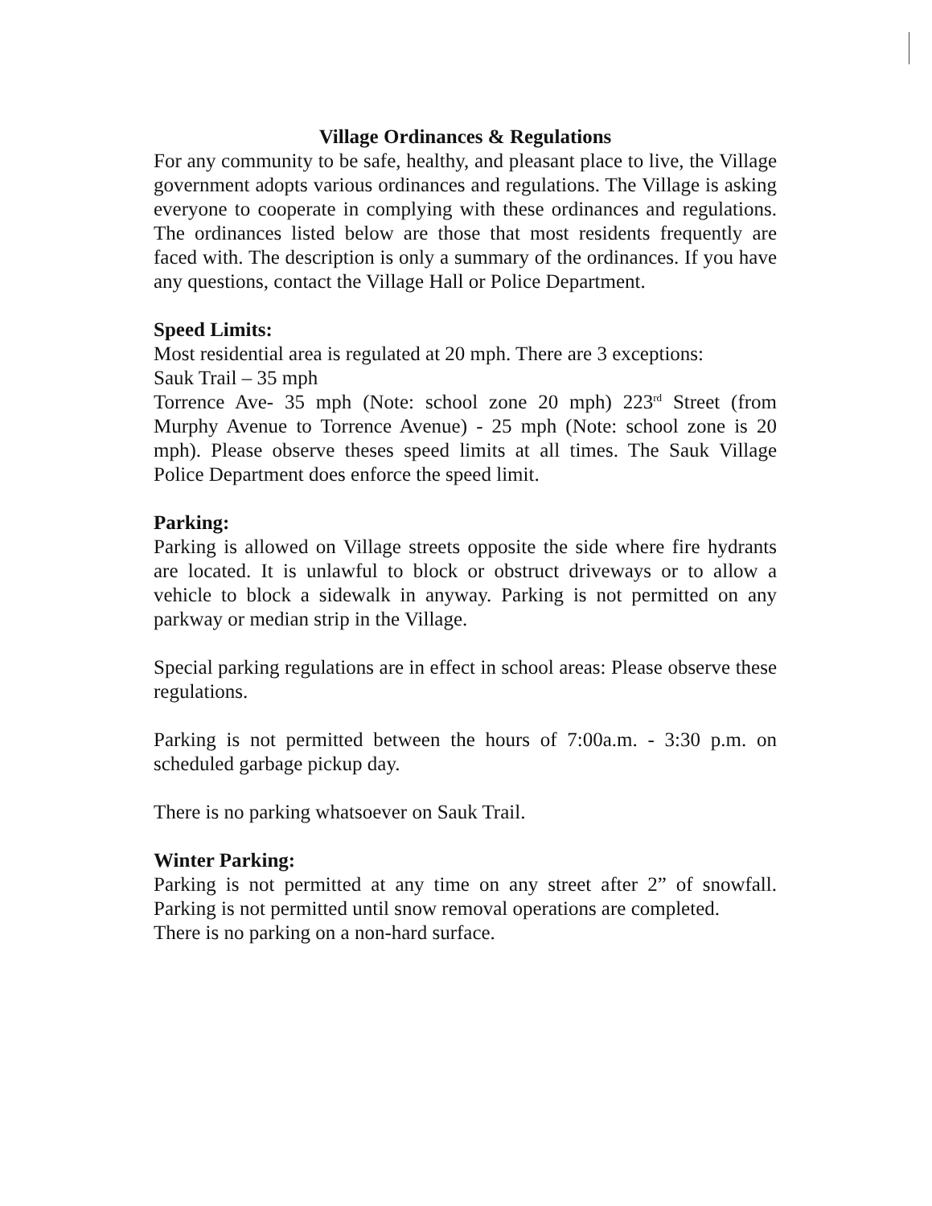Village Ordinances & Regulations
For any community to be safe, healthy, and pleasant place to live, the Village government adopts various ordinances and regulations. The Village is asking everyone to cooperate in complying with these ordinances and regulations. The ordinances listed below are those that most residents frequently are faced with. The description is only a summary of the ordinances. If you have any questions, contact the Village Hall or Police Department.
Speed Limits:
Most residential area is regulated at 20 mph. There are 3 exceptions:
Sauk Trail – 35 mph
Torrence Ave- 35 mph (Note: school zone 20 mph) 223<sup>rd</sup> Street (from Murphy Avenue to Torrence Avenue) - 25 mph (Note: school zone is 20 mph). Please observe theses speed limits at all times. The Sauk Village Police Department does enforce the speed limit.
Parking:
Parking is allowed on Village streets opposite the side where fire hydrants are located. It is unlawful to block or obstruct driveways or to allow a vehicle to block a sidewalk in anyway. Parking is not permitted on any parkway or median strip in the Village.
Special parking regulations are in effect in school areas: Please observe these regulations.
Parking is not permitted between the hours of 7:00a.m. - 3:30 p.m. on scheduled garbage pickup day.
There is no parking whatsoever on Sauk Trail.
Winter Parking:
Parking is not permitted at any time on any street after 2” of snowfall. Parking is not permitted until snow removal operations are completed.
There is no parking on a non-hard surface.